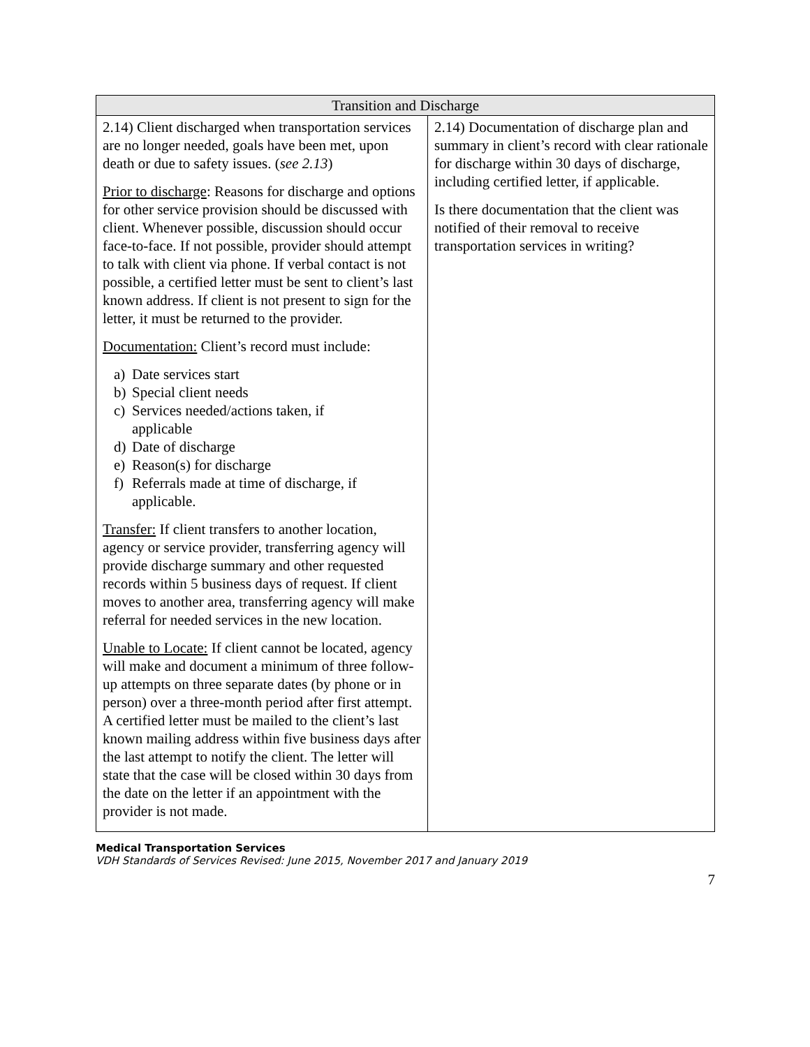| Transition and Discharge | |
| --- | --- |
| 2.14) Client discharged when transportation services are no longer needed, goals have been met, upon death or due to safety issues. ( see 2.13 ) Prior to discharge : Reasons for discharge and options for other service provision should be discussed with client. Whenever possible, discussion should occur face-to-face. If not possible, provider should attempt to talk with client via phone. If verbal contact is not possible, a certified letter must be sent to client’s last known address. If client is not present to sign for the letter, it must be returned to the provider. Documentation: Client’s record must include: a) Date services start b) Special client needs c) Services needed/actions taken, if applicable d) Date of discharge e) Reason(s) for discharge f) Referrals made at time of discharge, if applicable. Transfer: If client transfers to another location, agency or service provider, transferring agency will provide discharge summary and other requested records within 5 business days of request. If client moves to another area, transferring agency will make referral for needed services in the new location. Unable to Locate: If client cannot be located, agency will make and document a minimum of three follow-up attempts on three separate dates (by phone or in person) over a three-month period after first attempt. A certified letter must be mailed to the client’s last known mailing address within five business days after the last attempt to notify the client. The letter will state that the case will be closed within 30 days from the date on the letter if an appointment with the provider is not made. | 2.14) Documentation of discharge plan and summary in client’s record with clear rationale for discharge within 30 days of discharge, including certified letter, if applicable. Is there documentation that the client was notified of their removal to receive transportation services in writing? |
Medical Transportation Services
VDH Standards of Services Revised: June 2015, November 2017 and January 2019
7